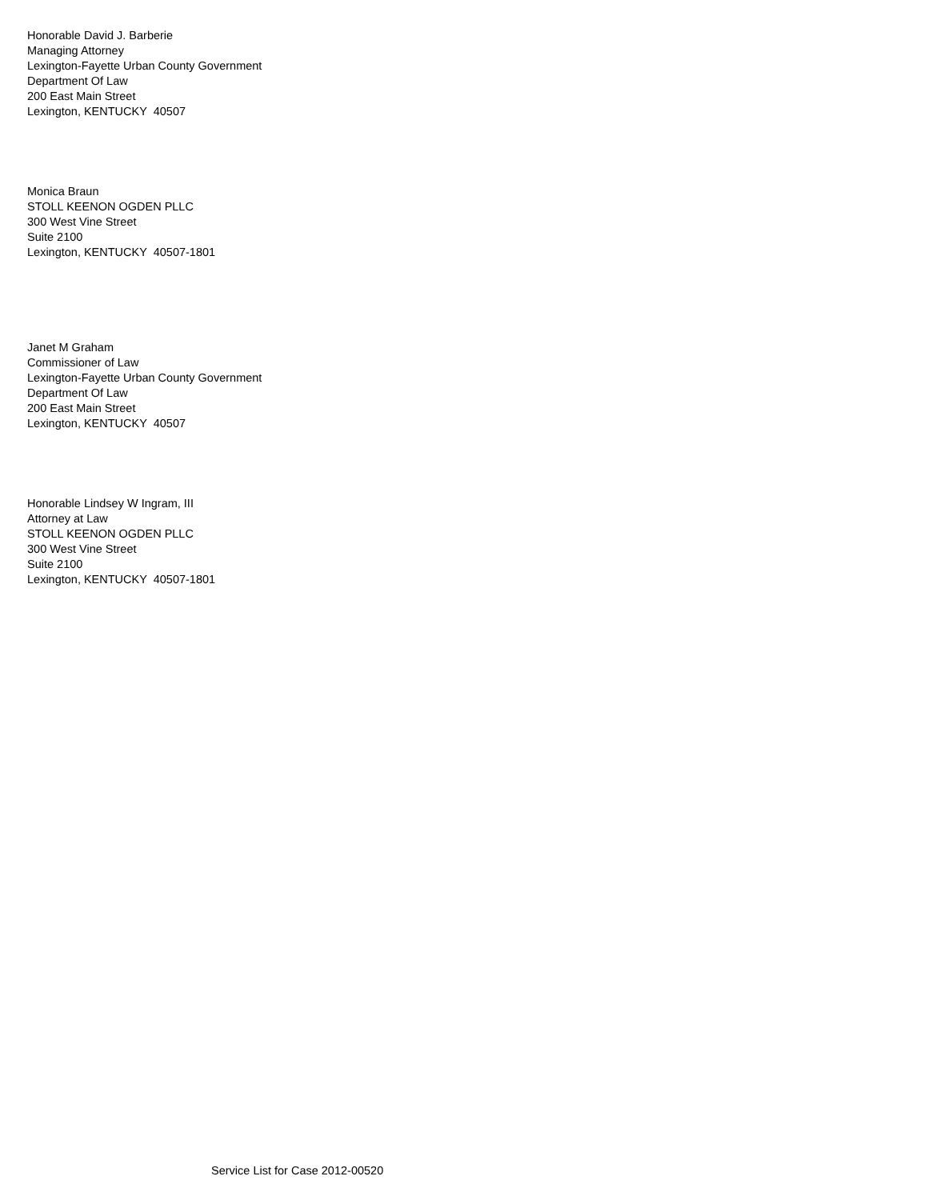Honorable David J. Barberie Managing Attorney Lexington-Fayette Urban County Government Department Of Law 200 East Main Street Lexington, KENTUCKY 40507
Monica Braun STOLL KEENON OGDEN PLLC 300 West Vine Street Suite 2100 Lexington, KENTUCKY 40507-1801
Janet M Graham Commissioner of Law Lexington-Fayette Urban County Government Department Of Law 200 East Main Street Lexington, KENTUCKY 40507
Honorable Lindsey W Ingram, III Attorney at Law STOLL KEENON OGDEN PLLC 300 West Vine Street Suite 2100 Lexington, KENTUCKY 40507-1801
Service List for Case 2012-00520